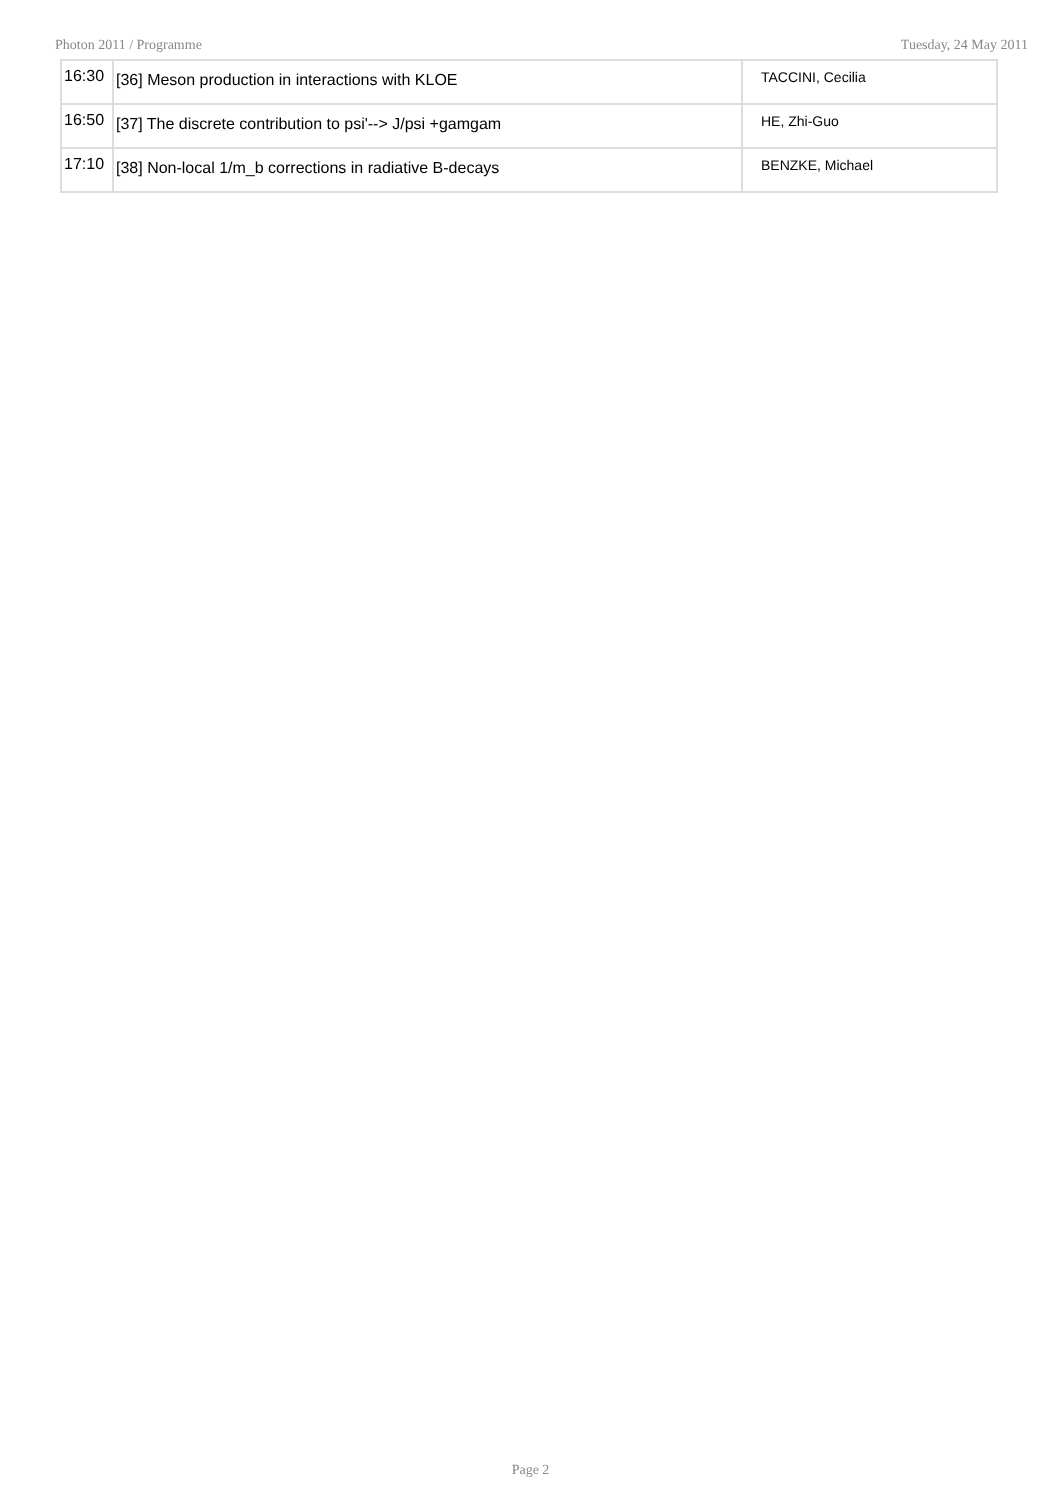Photon 2011 / Programme Tuesday, 24 May 2011
| 16:30 | [36] Meson production in interactions with KLOE | TACCINI, Cecilia |
| 16:50 | [37] The discrete contribution to psi'--> J/psi +gamgam | HE, Zhi-Guo |
| 17:10 | [38] Non-local 1/m_b corrections in radiative B-decays | BENZKE, Michael |
Page 2